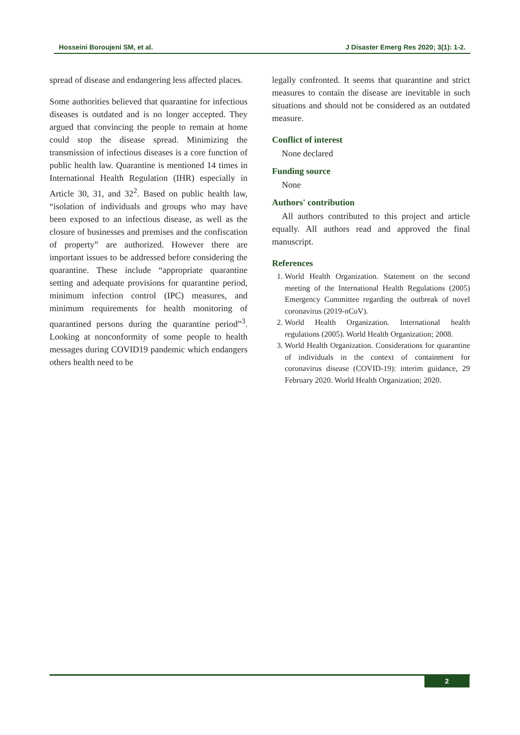Hosseini Boroujeni SM, et al. J Disaster Emerg Res 2020; 3(1): 1-2.
spread of disease and endangering less affected places.
Some authorities believed that quarantine for infectious diseases is outdated and is no longer accepted. They argued that convincing the people to remain at home could stop the disease spread. Minimizing the transmission of infectious diseases is a core function of public health law. Quarantine is mentioned 14 times in International Health Regulation (IHR) especially in Article 30, 31, and 32<sup>2</sup>. Based on public health law, “isolation of individuals and groups who may have been exposed to an infectious disease, as well as the closure of businesses and premises and the confiscation of property” are authorized. However there are important issues to be addressed before considering the quarantine. These include “appropriate quarantine setting and adequate provisions for quarantine period, minimum infection control (IPC) measures, and minimum requirements for health monitoring of quarantined persons during the quarantine period”<sup>3</sup>. Looking at nonconformity of some people to health messages during COVID19 pandemic which endangers others health need to be
legally confronted. It seems that quarantine and strict measures to contain the disease are inevitable in such situations and should not be considered as an outdated measure.
Conflict of interest
None declared
Funding source
None
Authors' contribution
All authors contributed to this project and article equally. All authors read and approved the final manuscript.
References
1. World Health Organization. Statement on the second meeting of the International Health Regulations (2005) Emergency Committee regarding the outbreak of novel coronavirus (2019-nCoV).
2. World Health Organization. International health regulations (2005). World Health Organization; 2008.
3. World Health Organization. Considerations for quarantine of individuals in the context of containment for coronavirus disease (COVID-19): interim guidance, 29 February 2020. World Health Organization; 2020.
2